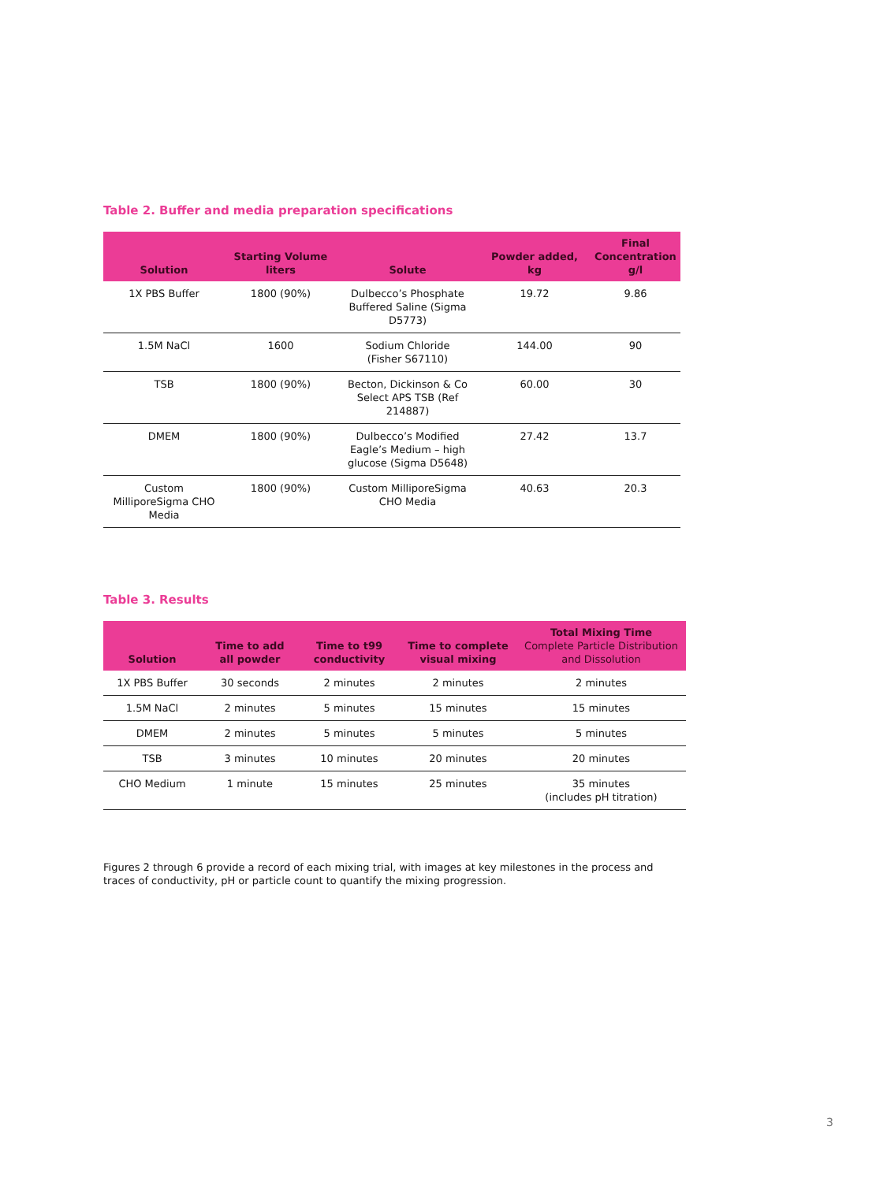Table 2. Buffer and media preparation specifications
| Solution | Starting Volume liters | Solute | Powder added, kg | Final Concentration g/l |
| --- | --- | --- | --- | --- |
| 1X PBS Buffer | 1800 (90%) | Dulbecco’s Phosphate Buffered Saline (Sigma D5773) | 19.72 | 9.86 |
| 1.5M NaCl | 1600 | Sodium Chloride (Fisher S67110) | 144.00 | 90 |
| TSB | 1800 (90%) | Becton, Dickinson & Co Select APS TSB (Ref 214887) | 60.00 | 30 |
| DMEM | 1800 (90%) | Dulbecco’s Modified Eagle’s Medium – high glucose (Sigma D5648) | 27.42 | 13.7 |
| Custom MilliporeSigma CHO Media | 1800 (90%) | Custom MilliporeSigma CHO Media | 40.63 | 20.3 |
Table 3. Results
| Solution | Time to add all powder | Time to t99 conductivity | Time to complete visual mixing | Total Mixing Time Complete Particle Distribution and Dissolution |
| --- | --- | --- | --- | --- |
| 1X PBS Buffer | 30 seconds | 2 minutes | 2 minutes | 2 minutes |
| 1.5M NaCl | 2 minutes | 5 minutes | 15 minutes | 15 minutes |
| DMEM | 2 minutes | 5 minutes | 5 minutes | 5 minutes |
| TSB | 3 minutes | 10 minutes | 20 minutes | 20 minutes |
| CHO Medium | 1 minute | 15 minutes | 25 minutes | 35 minutes (includes pH titration) |
Figures 2 through 6 provide a record of each mixing trial, with images at key milestones in the process and traces of conductivity, pH or particle count to quantify the mixing progression.
3